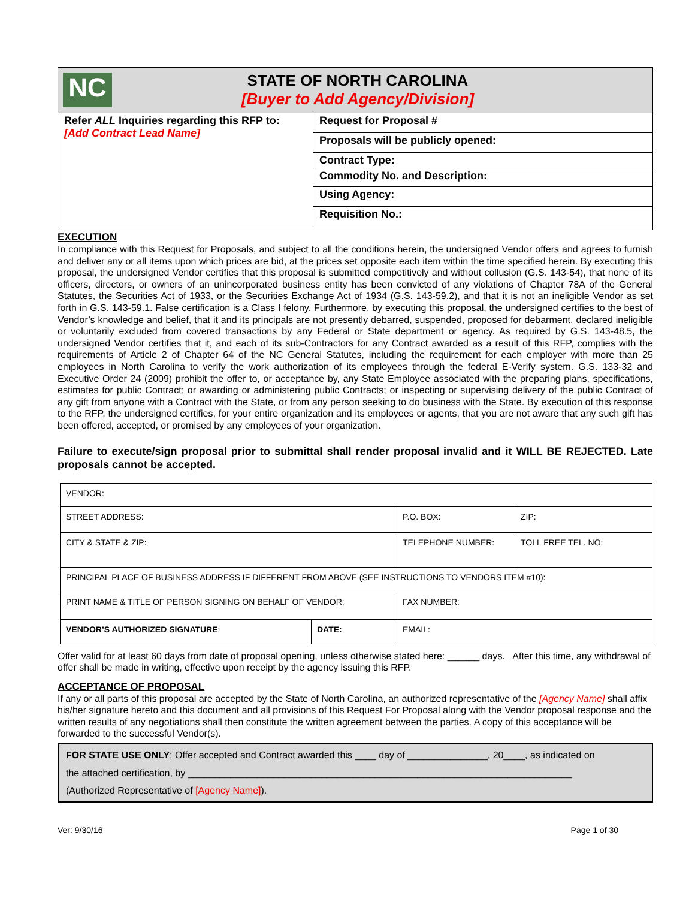| NC STATE OF NORTH CAROLINA [Buyer to Add Agency/Division] | |
| Refer ALL Inquiries regarding this RFP to: [Add Contract Lead Name] | Request for Proposal # |
| | Proposals will be publicly opened: |
| | Contract Type: |
| | Commodity No. and Description: |
| | Using Agency: |
| | Requisition No.: |
EXECUTION
In compliance with this Request for Proposals, and subject to all the conditions herein, the undersigned Vendor offers and agrees to furnish and deliver any or all items upon which prices are bid, at the prices set opposite each item within the time specified herein. By executing this proposal, the undersigned Vendor certifies that this proposal is submitted competitively and without collusion (G.S. 143-54), that none of its officers, directors, or owners of an unincorporated business entity has been convicted of any violations of Chapter 78A of the General Statutes, the Securities Act of 1933, or the Securities Exchange Act of 1934 (G.S. 143-59.2), and that it is not an ineligible Vendor as set forth in G.S. 143-59.1. False certification is a Class I felony. Furthermore, by executing this proposal, the undersigned certifies to the best of Vendor’s knowledge and belief, that it and its principals are not presently debarred, suspended, proposed for debarment, declared ineligible or voluntarily excluded from covered transactions by any Federal or State department or agency. As required by G.S. 143-48.5, the undersigned Vendor certifies that it, and each of its sub-Contractors for any Contract awarded as a result of this RFP, complies with the requirements of Article 2 of Chapter 64 of the NC General Statutes, including the requirement for each employer with more than 25 employees in North Carolina to verify the work authorization of its employees through the federal E-Verify system. G.S. 133-32 and Executive Order 24 (2009) prohibit the offer to, or acceptance by, any State Employee associated with the preparing plans, specifications, estimates for public Contract; or awarding or administering public Contracts; or inspecting or supervising delivery of the public Contract of any gift from anyone with a Contract with the State, or from any person seeking to do business with the State. By execution of this response to the RFP, the undersigned certifies, for your entire organization and its employees or agents, that you are not aware that any such gift has been offered, accepted, or promised by any employees of your organization.
Failure to execute/sign proposal prior to submittal shall render proposal invalid and it WILL BE REJECTED. Late proposals cannot be accepted.
| VENDOR: | | | |
| STREET ADDRESS: | | P.O. BOX: | ZIP: |
| CITY & STATE & ZIP: | | TELEPHONE NUMBER: | TOLL FREE TEL. NO: |
| PRINCIPAL PLACE OF BUSINESS ADDRESS IF DIFFERENT FROM ABOVE (SEE INSTRUCTIONS TO VENDORS ITEM #10): | | | |
| PRINT NAME & TITLE OF PERSON SIGNING ON BEHALF OF VENDOR: | | FAX NUMBER: | |
| VENDOR’S AUTHORIZED SIGNATURE : | DATE: | EMAIL: | |
Offer valid for at least 60 days from date of proposal opening, unless otherwise stated here: ______ days. After this time, any withdrawal of offer shall be made in writing, effective upon receipt by the agency issuing this RFP.
ACCEPTANCE OF PROPOSAL
If any or all parts of this proposal are accepted by the State of North Carolina, an authorized representative of the [Agency Name] shall affix his/her signature hereto and this document and all provisions of this Request For Proposal along with the Vendor proposal response and the written results of any negotiations shall then constitute the written agreement between the parties. A copy of this acceptance will be forwarded to the successful Vendor(s).
FOR STATE USE ONLY: Offer accepted and Contract awarded this ____ day of _______________, 20____, as indicated on
the attached certification, by ________________________________________________________________________
(Authorized Representative of [Agency Name]).
Ver: 9/30/16 Page 1 of 30